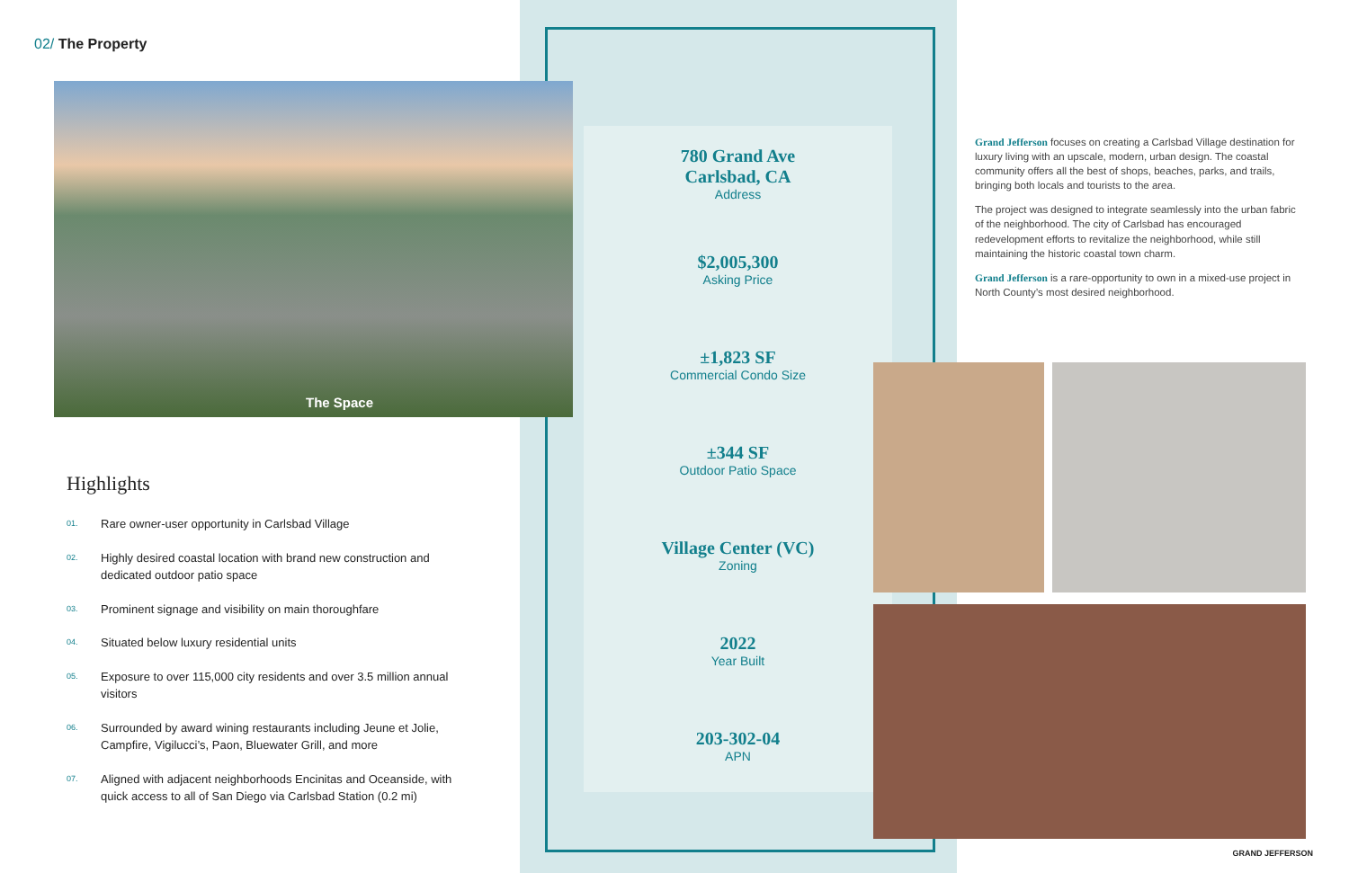02/ The Property
The Space
Highlights
01. Rare owner-user opportunity in Carlsbad Village
02. Highly desired coastal location with brand new construction and dedicated outdoor patio space
03. Prominent signage and visibility on main thoroughfare
04. Situated below luxury residential units
05. Exposure to over 115,000 city residents and over 3.5 million annual visitors
06. Surrounded by award wining restaurants including Jeune et Jolie, Campfire, Vigilucci’s, Paon, Bluewater Grill, and more
07. Aligned with adjacent neighborhoods Encinitas and Oceanside, with quick access to all of San Diego via Carlsbad Station (0.2 mi)
780 Grand Ave
Carlsbad, CA
Address
$2,005,300
Asking Price
±1,823 SF
Commercial Condo Size
±344 SF
Outdoor Patio Space
Village Center (VC)
Zoning
2022
Year Built
203-302-04
APN
Grand Jefferson focuses on creating a Carlsbad Village destination for luxury living with an upscale, modern, urban design. The coastal community offers all the best of shops, beaches, parks, and trails, bringing both locals and tourists to the area.
The project was designed to integrate seamlessly into the urban fabric of the neighborhood. The city of Carlsbad has encouraged redevelopment efforts to revitalize the neighborhood, while still maintaining the historic coastal town charm.
Grand Jefferson is a rare-opportunity to own in a mixed-use project in North County’s most desired neighborhood.
GRAND JEFFERSON